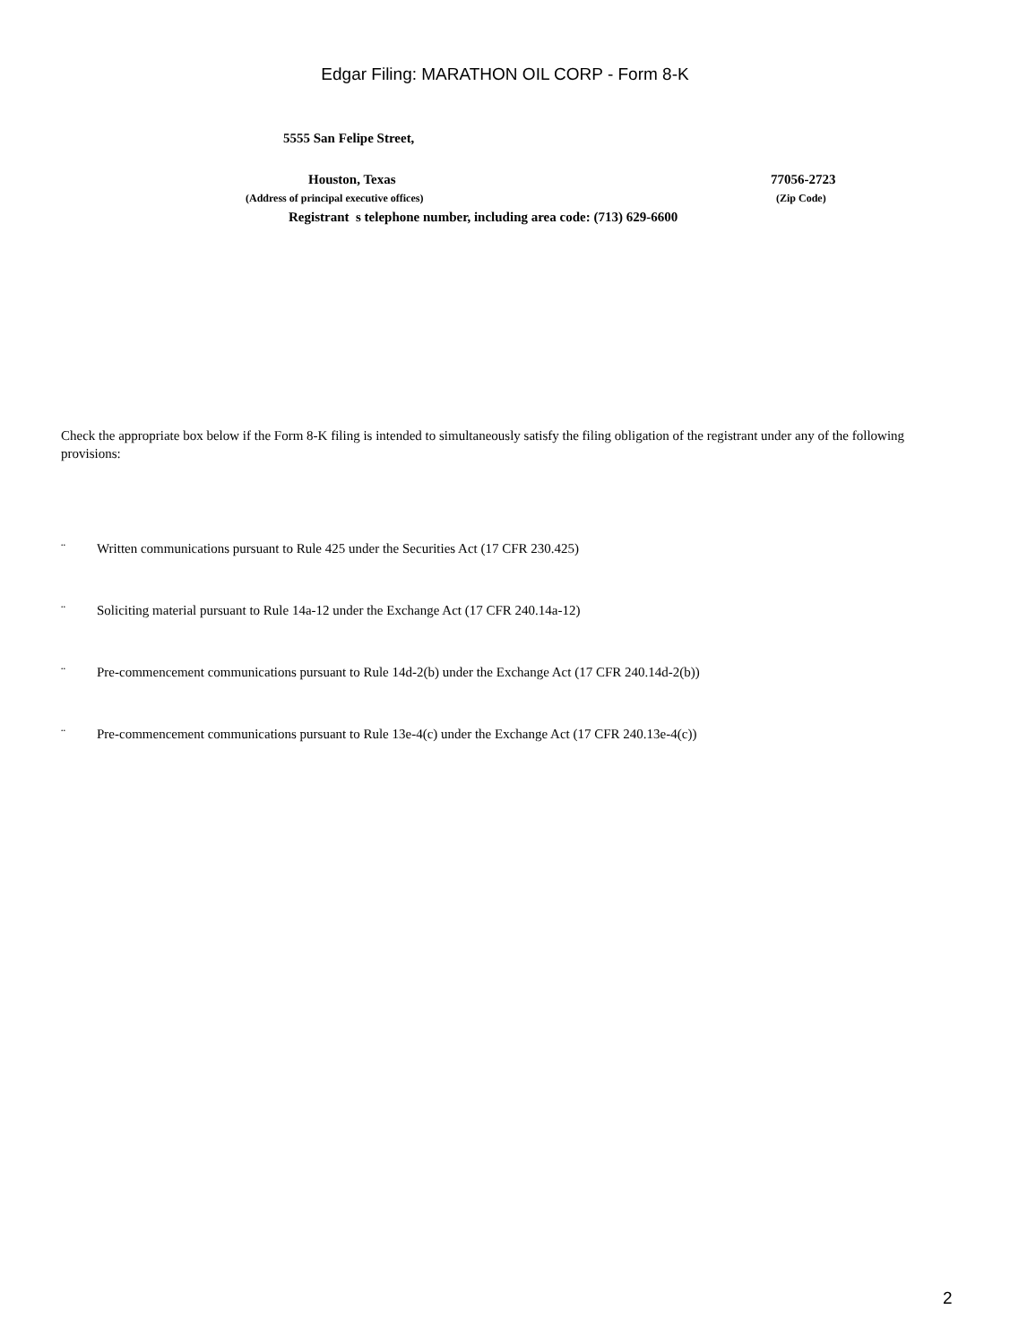Edgar Filing: MARATHON OIL CORP - Form 8-K
5555 San Felipe Street,
Houston, Texas 77056-2723
(Address of principal executive offices) (Zip Code)
Registrant s telephone number, including area code: (713) 629-6600
Check the appropriate box below if the Form 8-K filing is intended to simultaneously satisfy the filing obligation of the registrant under any of the following provisions:
¨ Written communications pursuant to Rule 425 under the Securities Act (17 CFR 230.425)
¨ Soliciting material pursuant to Rule 14a-12 under the Exchange Act (17 CFR 240.14a-12)
¨ Pre-commencement communications pursuant to Rule 14d-2(b) under the Exchange Act (17 CFR 240.14d-2(b))
¨ Pre-commencement communications pursuant to Rule 13e-4(c) under the Exchange Act (17 CFR 240.13e-4(c))
2